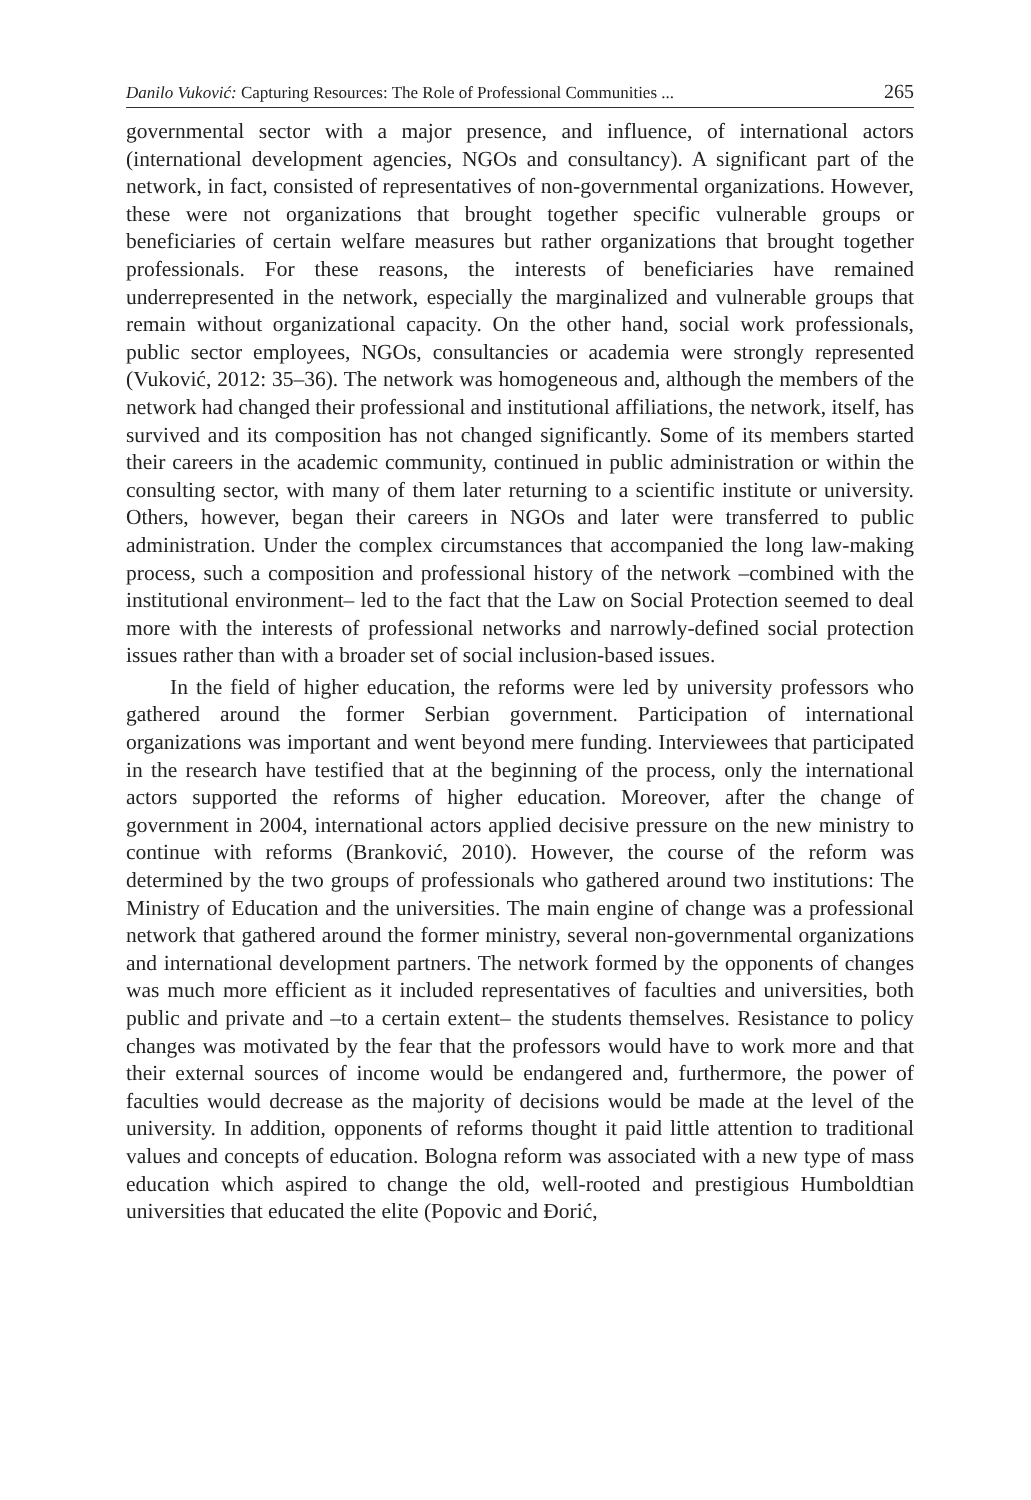Danilo Vuković: Capturing Resources: The Role of Professional Communities ... 265
governmental sector with a major presence, and influence, of international actors (international development agencies, NGOs and consultancy). A significant part of the network, in fact, consisted of representatives of non-governmental organizations. However, these were not organizations that brought together specific vulnerable groups or beneficiaries of certain welfare measures but rather organizations that brought together professionals. For these reasons, the interests of beneficiaries have remained underrepresented in the network, especially the marginalized and vulnerable groups that remain without organizational capacity. On the other hand, social work professionals, public sector employees, NGOs, consultancies or academia were strongly represented (Vuković, 2012: 35–36). The network was homogeneous and, although the members of the network had changed their professional and institutional affiliations, the network, itself, has survived and its composition has not changed significantly. Some of its members started their careers in the academic community, continued in public administration or within the consulting sector, with many of them later returning to a scientific institute or university. Others, however, began their careers in NGOs and later were transferred to public administration. Under the complex circumstances that accompanied the long law-making process, such a composition and professional history of the network –combined with the institutional environment– led to the fact that the Law on Social Protection seemed to deal more with the interests of professional networks and narrowly-defined social protection issues rather than with a broader set of social inclusion-based issues.
In the field of higher education, the reforms were led by university professors who gathered around the former Serbian government. Participation of international organizations was important and went beyond mere funding. Interviewees that participated in the research have testified that at the beginning of the process, only the international actors supported the reforms of higher education. Moreover, after the change of government in 2004, international actors applied decisive pressure on the new ministry to continue with reforms (Branković, 2010). However, the course of the reform was determined by the two groups of professionals who gathered around two institutions: The Ministry of Education and the universities. The main engine of change was a professional network that gathered around the former ministry, several non-governmental organizations and international development partners. The network formed by the opponents of changes was much more efficient as it included representatives of faculties and universities, both public and private and –to a certain extent– the students themselves. Resistance to policy changes was motivated by the fear that the professors would have to work more and that their external sources of income would be endangered and, furthermore, the power of faculties would decrease as the majority of decisions would be made at the level of the university. In addition, opponents of reforms thought it paid little attention to traditional values and concepts of education. Bologna reform was associated with a new type of mass education which aspired to change the old, well-rooted and prestigious Humboldtian universities that educated the elite (Popovic and Đorić,